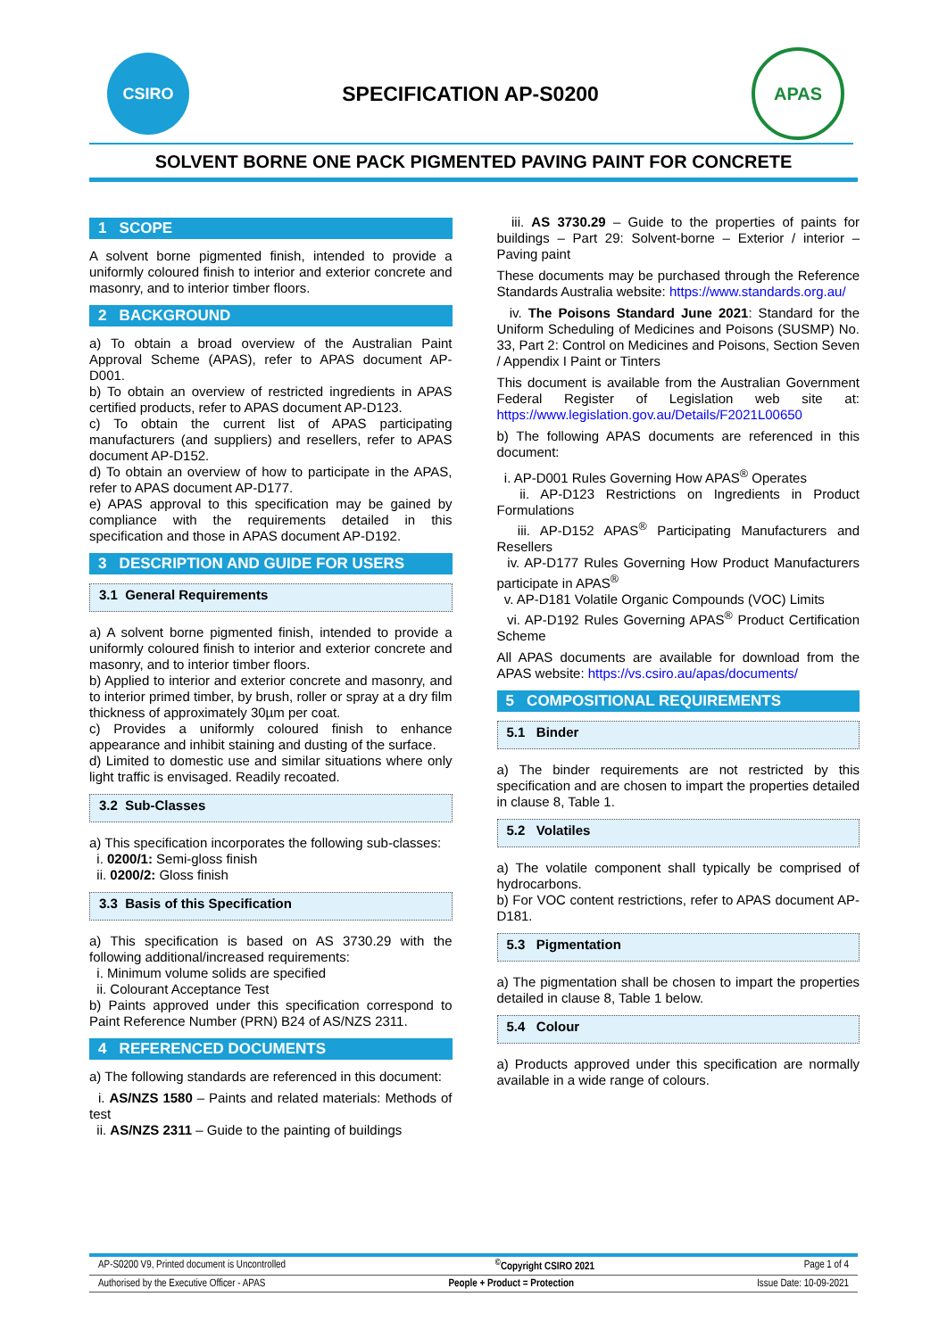CSIRO
SPECIFICATION AP-S0200
APAS
SOLVENT BORNE ONE PACK PIGMENTED PAVING PAINT FOR CONCRETE
1 SCOPE
A solvent borne pigmented finish, intended to provide a uniformly coloured finish to interior and exterior concrete and masonry, and to interior timber floors.
2 BACKGROUND
a) To obtain a broad overview of the Australian Paint Approval Scheme (APAS), refer to APAS document AP-D001.
b) To obtain an overview of restricted ingredients in APAS certified products, refer to APAS document AP-D123.
c) To obtain the current list of APAS participating manufacturers (and suppliers) and resellers, refer to APAS document AP-D152.
d) To obtain an overview of how to participate in the APAS, refer to APAS document AP-D177.
e) APAS approval to this specification may be gained by compliance with the requirements detailed in this specification and those in APAS document AP-D192.
3 DESCRIPTION AND GUIDE FOR USERS
3.1 General Requirements
a) A solvent borne pigmented finish, intended to provide a uniformly coloured finish to interior and exterior concrete and masonry, and to interior timber floors.
b) Applied to interior and exterior concrete and masonry, and to interior primed timber, by brush, roller or spray at a dry film thickness of approximately 30µm per coat.
c) Provides a uniformly coloured finish to enhance appearance and inhibit staining and dusting of the surface.
d) Limited to domestic use and similar situations where only light traffic is envisaged. Readily recoated.
3.2 Sub-Classes
a) This specification incorporates the following sub-classes:
i. 0200/1: Semi-gloss finish
ii. 0200/2: Gloss finish
3.3 Basis of this Specification
a) This specification is based on AS 3730.29 with the following additional/increased requirements:
i. Minimum volume solids are specified
ii. Colourant Acceptance Test
b) Paints approved under this specification correspond to Paint Reference Number (PRN) B24 of AS/NZS 2311.
4 REFERENCED DOCUMENTS
a) The following standards are referenced in this document:
i. AS/NZS 1580 – Paints and related materials: Methods of test
ii. AS/NZS 2311 – Guide to the painting of buildings
iii. AS 3730.29 – Guide to the properties of paints for buildings – Part 29: Solvent-borne – Exterior / interior – Paving paint
These documents may be purchased through the Reference Standards Australia website: https://www.standards.org.au/
iv. The Poisons Standard June 2021: Standard for the Uniform Scheduling of Medicines and Poisons (SUSMP) No. 33, Part 2: Control on Medicines and Poisons, Section Seven / Appendix I Paint or Tinters
This document is available from the Australian Government Federal Register of Legislation web site at: https://www.legislation.gov.au/Details/F2021L00650
b) The following APAS documents are referenced in this document:
i. AP-D001 Rules Governing How APAS<sup>®</sup> Operates
ii. AP-D123 Restrictions on Ingredients in Product Formulations
iii. AP-D152 APAS<sup>®</sup> Participating Manufacturers and Resellers
iv. AP-D177 Rules Governing How Product Manufacturers participate in APAS<sup>®</sup>
v. AP-D181 Volatile Organic Compounds (VOC) Limits
vi. AP-D192 Rules Governing APAS<sup>®</sup> Product Certification Scheme
All APAS documents are available for download from the APAS website: https://vs.csiro.au/apas/documents/
5 COMPOSITIONAL REQUIREMENTS
5.1 Binder
a) The binder requirements are not restricted by this specification and are chosen to impart the properties detailed in clause 8, Table 1.
5.2 Volatiles
a) The volatile component shall typically be comprised of hydrocarbons.
b) For VOC content restrictions, refer to APAS document AP-D181.
5.3 Pigmentation
a) The pigmentation shall be chosen to impart the properties detailed in clause 8, Table 1 below.
5.4 Colour
a) Products approved under this specification are normally available in a wide range of colours.
AP-S0200 V9, Printed document is Uncontrolled<sup>©</sup>Copyright CSIRO 2021 Page 1 of 4
Authorised by the Executive Officer - APAS People + Product = Protection Issue Date: 10-09-2021